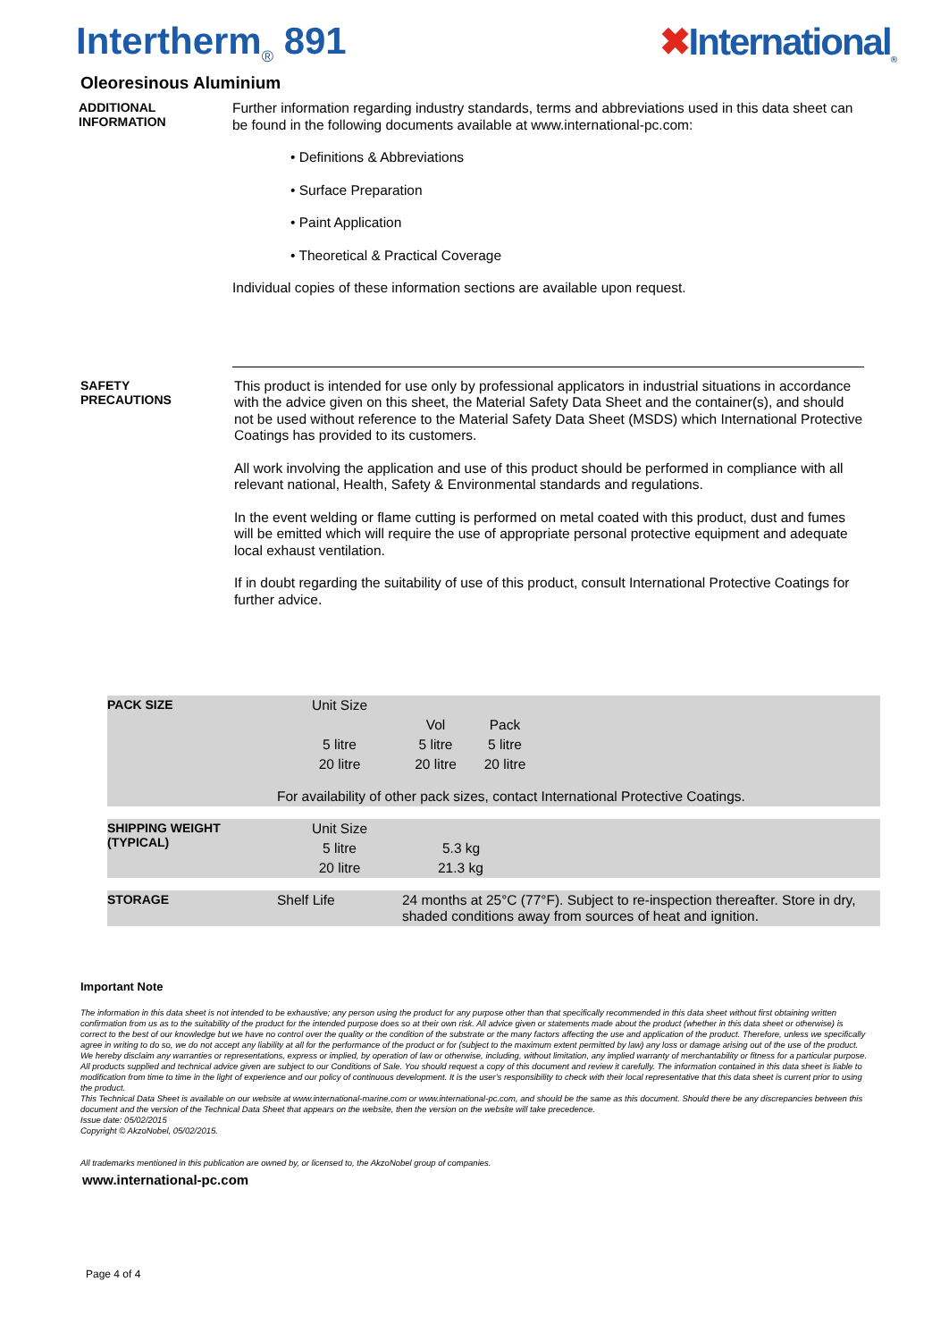Intertherm<sub>®</sub> 891 ✖International<sub>®</sub>
Oleoresinous Aluminium
ADDITIONAL
INFORMATION
Further information regarding industry standards, terms and abbreviations used in this data sheet can be found in the following documents available at www.international-pc.com:
• Definitions & Abbreviations
• Surface Preparation
• Paint Application
• Theoretical & Practical Coverage
Individual copies of these information sections are available upon request.
SAFETY
PRECAUTIONS
This product is intended for use only by professional applicators in industrial situations in accordance with the advice given on this sheet, the Material Safety Data Sheet and the container(s), and should not be used without reference to the Material Safety Data Sheet (MSDS) which International Protective Coatings has provided to its customers.
All work involving the application and use of this product should be performed in compliance with all relevant national, Health, Safety & Environmental standards and regulations.
In the event welding or flame cutting is performed on metal coated with this product, dust and fumes will be emitted which will require the use of appropriate personal protective equipment and adequate local exhaust ventilation.
If in doubt regarding the suitability of use of this product, consult International Protective Coatings for further advice.
| PACK SIZE | Unit Size | | | |
| | | Vol | Pack | |
| | 5 litre | 5 litre | 5 litre | |
| | 20 litre | 20 litre | 20 litre | |
| | For availability of other pack sizes, contact International Protective Coatings. | | | |
| SHIPPING WEIGHT (TYPICAL) | Unit Size | | | |
| | 5 litre | 5.3 kg | | |
| | 20 litre | 21.3 kg | | |
| STORAGE | Shelf Life | 24 months at 25°C (77°F). Subject to re-inspection thereafter. Store in dry, shaded conditions away from sources of heat and ignition. | | |
Important Note
The information in this data sheet is not intended to be exhaustive; any person using the product for any purpose other than that specifically recommended in this data sheet without first obtaining written confirmation from us as to the suitability of the product for the intended purpose does so at their own risk. All advice given or statements made about the product (whether in this data sheet or otherwise) is correct to the best of our knowledge but we have no control over the quality or the condition of the substrate or the many factors affecting the use and application of the product. Therefore, unless we specifically agree in writing to do so, we do not accept any liability at all for the performance of the product or for (subject to the maximum extent permitted by law) any loss or damage arising out of the use of the product. We hereby disclaim any warranties or representations, express or implied, by operation of law or otherwise, including, without limitation, any implied warranty of merchantability or fitness for a particular purpose. All products supplied and technical advice given are subject to our Conditions of Sale. You should request a copy of this document and review it carefully. The information contained in this data sheet is liable to modification from time to time in the light of experience and our policy of continuous development. It is the user's responsibility to check with their local representative that this data sheet is current prior to using the product.
This Technical Data Sheet is available on our website at www.international-marine.com or www.international-pc.com, and should be the same as this document. Should there be any discrepancies between this document and the version of the Technical Data Sheet that appears on the website, then the version on the website will take precedence.
Issue date: 05/02/2015
Copyright © AkzoNobel, 05/02/2015.
All trademarks mentioned in this publication are owned by, or licensed to, the AkzoNobel group of companies.
www.international-pc.com
Page 4 of 4